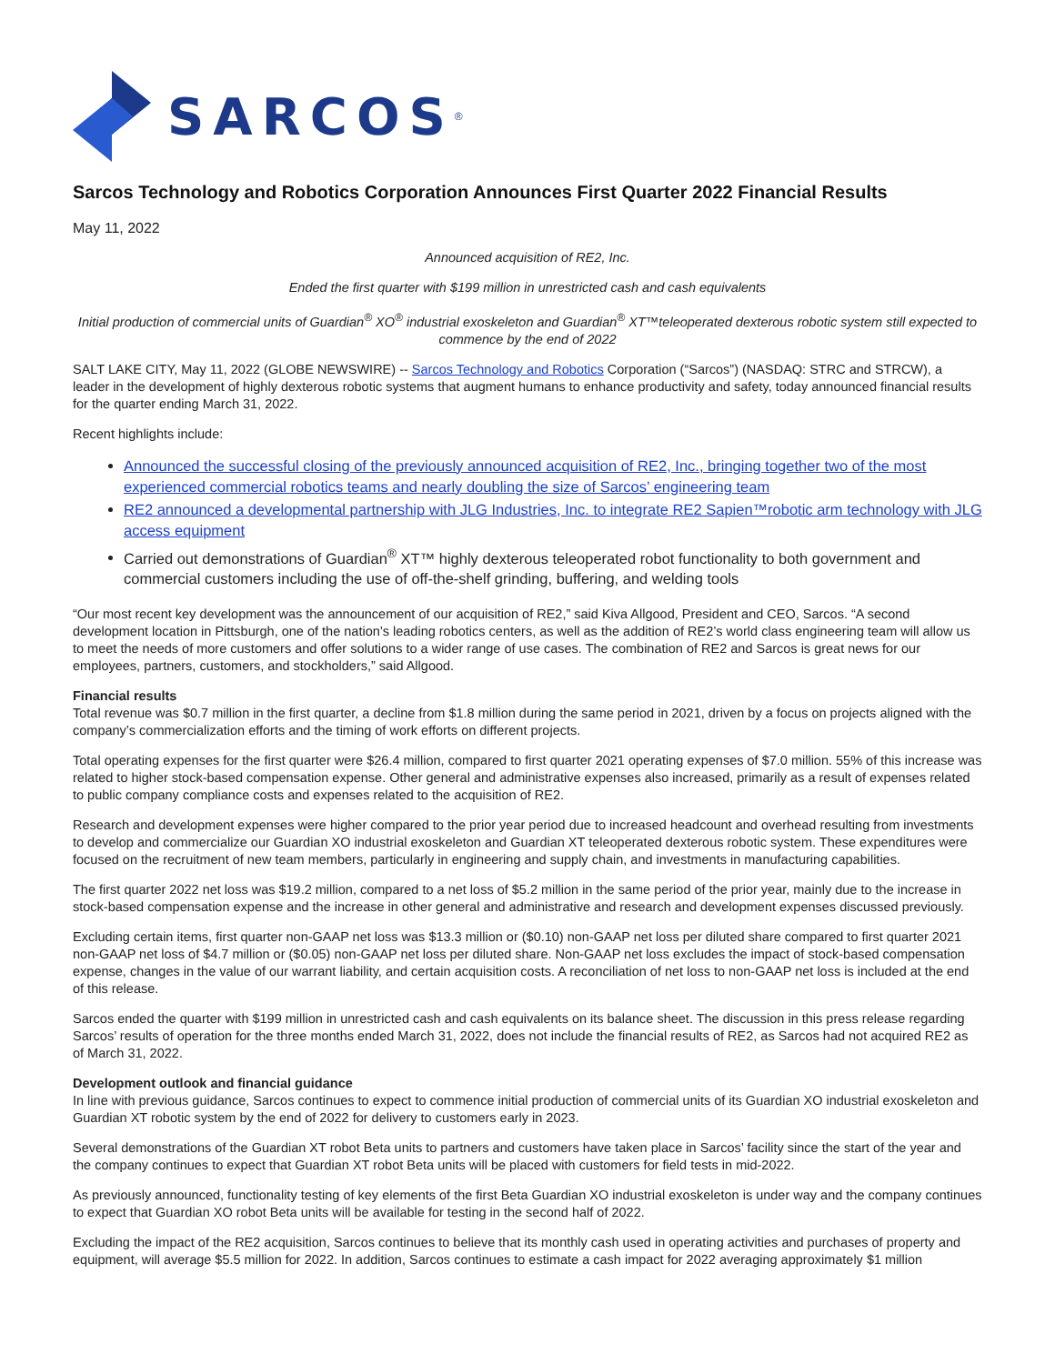SARCOS<sup>®</sup>
Sarcos Technology and Robotics Corporation Announces First Quarter 2022 Financial Results
May 11, 2022
Announced acquisition of RE2, Inc.
Ended the first quarter with $199 million in unrestricted cash and cash equivalents
Initial production of commercial units of Guardian<sup>®</sup> XO<sup>®</sup> industrial exoskeleton and Guardian<sup>®</sup> XT™teleoperated dexterous robotic system still expected to commence by the end of 2022
SALT LAKE CITY, May 11, 2022 (GLOBE NEWSWIRE) -- Sarcos Technology and Robotics Corporation (“Sarcos”) (NASDAQ: STRC and STRCW), a leader in the development of highly dexterous robotic systems that augment humans to enhance productivity and safety, today announced financial results for the quarter ending March 31, 2022.
Recent highlights include:
Announced the successful closing of the previously announced acquisition of RE2, Inc., bringing together two of the most experienced commercial robotics teams and nearly doubling the size of Sarcos’ engineering team
RE2 announced a developmental partnership with JLG Industries, Inc. to integrate RE2 Sapien™robotic arm technology with JLG access equipment
Carried out demonstrations of Guardian<sup>®</sup> XT™ highly dexterous teleoperated robot functionality to both government and commercial customers including the use of off-the-shelf grinding, buffering, and welding tools
“Our most recent key development was the announcement of our acquisition of RE2,” said Kiva Allgood, President and CEO, Sarcos. “A second development location in Pittsburgh, one of the nation’s leading robotics centers, as well as the addition of RE2’s world class engineering team will allow us to meet the needs of more customers and offer solutions to a wider range of use cases. The combination of RE2 and Sarcos is great news for our employees, partners, customers, and stockholders,” said Allgood.
Financial results
Total revenue was $0.7 million in the first quarter, a decline from $1.8 million during the same period in 2021, driven by a focus on projects aligned with the company’s commercialization efforts and the timing of work efforts on different projects.
Total operating expenses for the first quarter were $26.4 million, compared to first quarter 2021 operating expenses of $7.0 million. 55% of this increase was related to higher stock-based compensation expense. Other general and administrative expenses also increased, primarily as a result of expenses related to public company compliance costs and expenses related to the acquisition of RE2.
Research and development expenses were higher compared to the prior year period due to increased headcount and overhead resulting from investments to develop and commercialize our Guardian XO industrial exoskeleton and Guardian XT teleoperated dexterous robotic system. These expenditures were focused on the recruitment of new team members, particularly in engineering and supply chain, and investments in manufacturing capabilities.
The first quarter 2022 net loss was $19.2 million, compared to a net loss of $5.2 million in the same period of the prior year, mainly due to the increase in stock-based compensation expense and the increase in other general and administrative and research and development expenses discussed previously.
Excluding certain items, first quarter non-GAAP net loss was $13.3 million or ($0.10) non-GAAP net loss per diluted share compared to first quarter 2021 non-GAAP net loss of $4.7 million or ($0.05) non-GAAP net loss per diluted share. Non-GAAP net loss excludes the impact of stock-based compensation expense, changes in the value of our warrant liability, and certain acquisition costs. A reconciliation of net loss to non-GAAP net loss is included at the end of this release.
Sarcos ended the quarter with $199 million in unrestricted cash and cash equivalents on its balance sheet. The discussion in this press release regarding Sarcos’ results of operation for the three months ended March 31, 2022, does not include the financial results of RE2, as Sarcos had not acquired RE2 as of March 31, 2022.
Development outlook and financial guidance
In line with previous guidance, Sarcos continues to expect to commence initial production of commercial units of its Guardian XO industrial exoskeleton and Guardian XT robotic system by the end of 2022 for delivery to customers early in 2023.
Several demonstrations of the Guardian XT robot Beta units to partners and customers have taken place in Sarcos’ facility since the start of the year and the company continues to expect that Guardian XT robot Beta units will be placed with customers for field tests in mid-2022.
As previously announced, functionality testing of key elements of the first Beta Guardian XO industrial exoskeleton is under way and the company continues to expect that Guardian XO robot Beta units will be available for testing in the second half of 2022.
Excluding the impact of the RE2 acquisition, Sarcos continues to believe that its monthly cash used in operating activities and purchases of property and equipment, will average $5.5 million for 2022. In addition, Sarcos continues to estimate a cash impact for 2022 averaging approximately $1 million